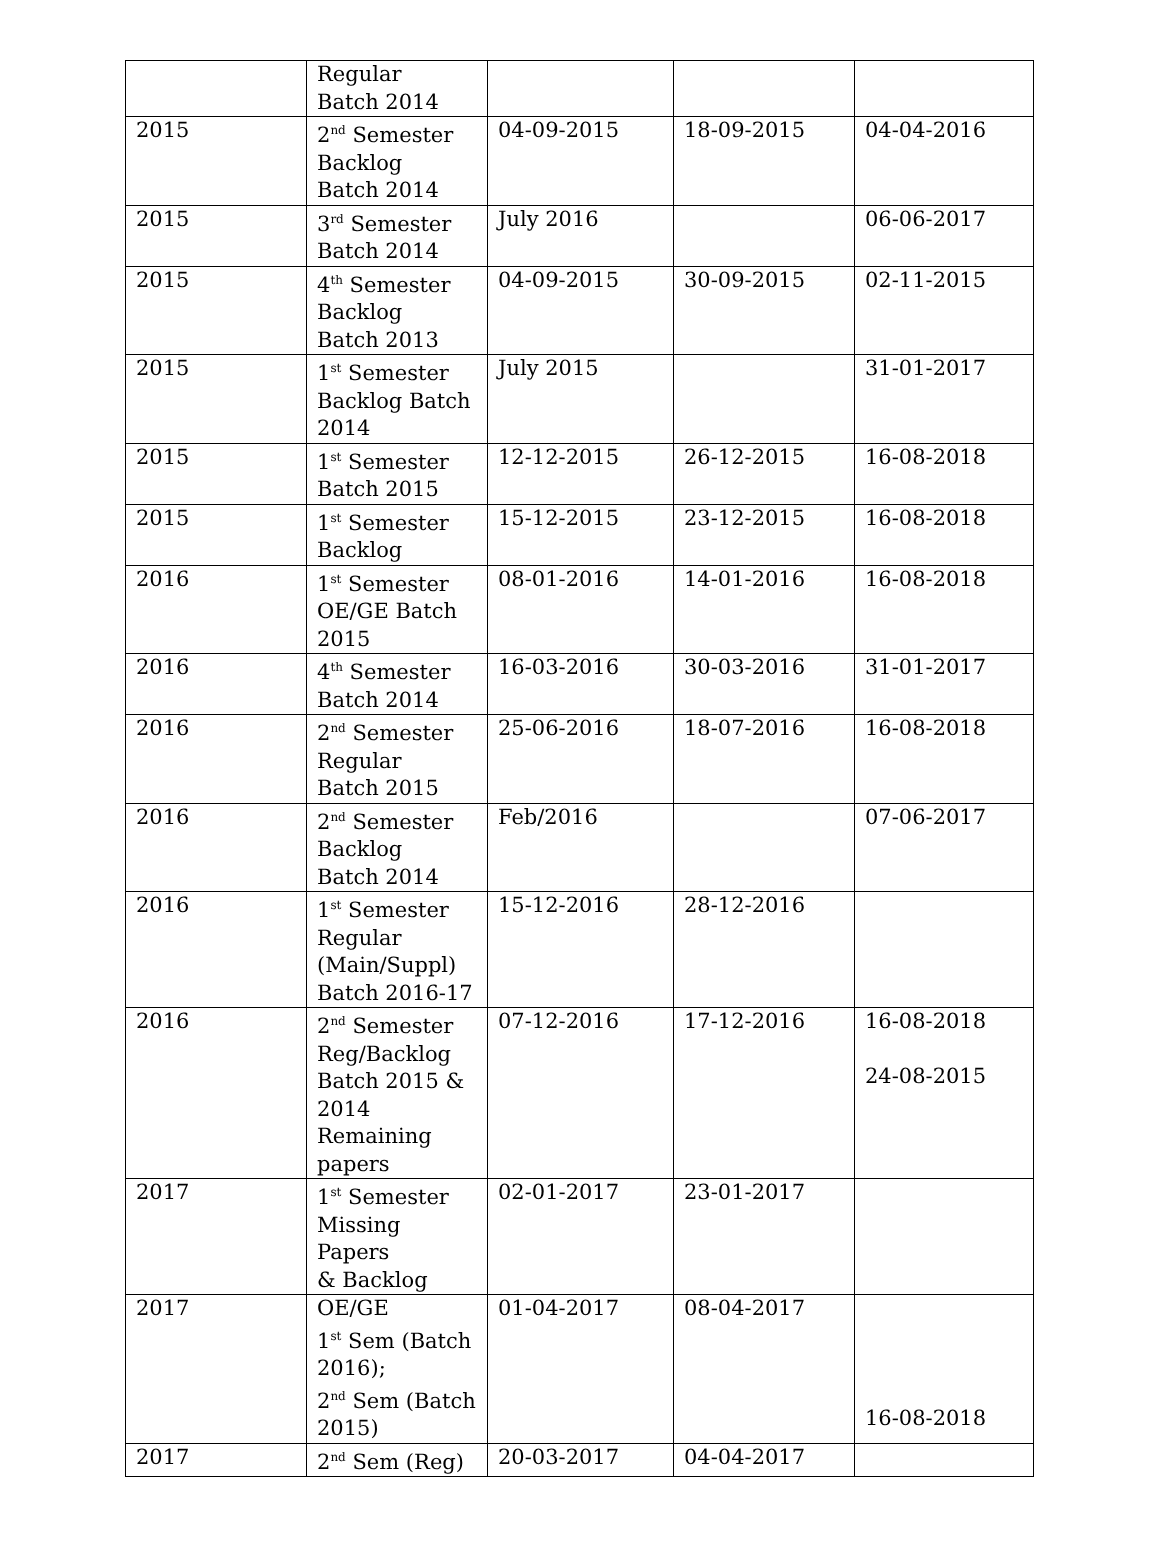| | Regular Batch 2014 | | | |
| 2015 | 2<sup>nd</sup> Semester Backlog Batch 2014 | 04-09-2015 | 18-09-2015 | 04-04-2016 |
| 2015 | 3<sup>rd</sup> Semester Batch 2014 | July 2016 | | 06-06-2017 |
| 2015 | 4<sup>th</sup> Semester Backlog Batch 2013 | 04-09-2015 | 30-09-2015 | 02-11-2015 |
| 2015 | 1<sup>st</sup> Semester Backlog Batch 2014 | July 2015 | | 31-01-2017 |
| 2015 | 1<sup>st</sup> Semester Batch 2015 | 12-12-2015 | 26-12-2015 | 16-08-2018 |
| 2015 | 1<sup>st</sup> Semester Backlog | 15-12-2015 | 23-12-2015 | 16-08-2018 |
| 2016 | 1<sup>st</sup> Semester OE/GE Batch 2015 | 08-01-2016 | 14-01-2016 | 16-08-2018 |
| 2016 | 4<sup>th</sup> Semester Batch 2014 | 16-03-2016 | 30-03-2016 | 31-01-2017 |
| 2016 | 2<sup>nd</sup> Semester Regular Batch 2015 | 25-06-2016 | 18-07-2016 | 16-08-2018 |
| 2016 | 2<sup>nd</sup> Semester Backlog Batch 2014 | Feb/2016 | | 07-06-2017 |
| 2016 | 1<sup>st</sup> Semester Regular (Main/Suppl) Batch 2016-17 | 15-12-2016 | 28-12-2016 | |
| 2016 | 2<sup>nd</sup> Semester Reg/Backlog Batch 2015 & 2014 Remaining papers | 07-12-2016 | 17-12-2016 | 16-08-2018 24-08-2015 |
| 2017 | 1<sup>st</sup> Semester Missing Papers & Backlog | 02-01-2017 | 23-01-2017 | |
| 2017 | OE/GE 1<sup>st</sup> Sem (Batch 2016); 2<sup>nd</sup> Sem (Batch 2015) | 01-04-2017 | 08-04-2017 | 16-08-2018 |
| 2017 | 2<sup>nd</sup> Sem (Reg) | 20-03-2017 | 04-04-2017 | |